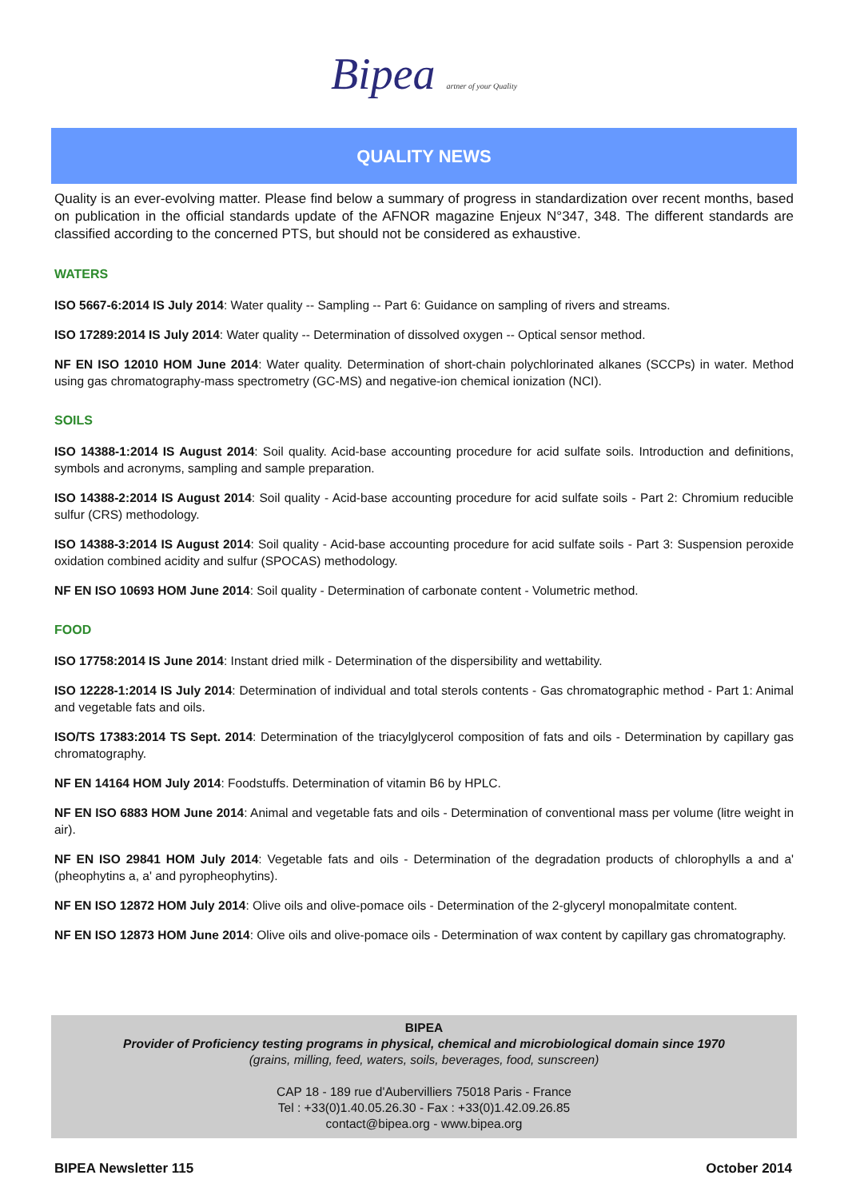Bipea artner of your Quality
QUALITY NEWS
Quality is an ever-evolving matter. Please find below a summary of progress in standardization over recent months, based on publication in the official standards update of the AFNOR magazine Enjeux N°347, 348. The different standards are classified according to the concerned PTS, but should not be considered as exhaustive.
WATERS
ISO 5667-6:2014 IS July 2014: Water quality -- Sampling -- Part 6: Guidance on sampling of rivers and streams.
ISO 17289:2014 IS July 2014: Water quality -- Determination of dissolved oxygen -- Optical sensor method.
NF EN ISO 12010 HOM June 2014: Water quality. Determination of short-chain polychlorinated alkanes (SCCPs) in water. Method using gas chromatography-mass spectrometry (GC-MS) and negative-ion chemical ionization (NCI).
SOILS
ISO 14388-1:2014 IS August 2014: Soil quality. Acid-base accounting procedure for acid sulfate soils. Introduction and definitions, symbols and acronyms, sampling and sample preparation.
ISO 14388-2:2014 IS August 2014: Soil quality - Acid-base accounting procedure for acid sulfate soils - Part 2: Chromium reducible sulfur (CRS) methodology.
ISO 14388-3:2014 IS August 2014: Soil quality - Acid-base accounting procedure for acid sulfate soils - Part 3: Suspension peroxide oxidation combined acidity and sulfur (SPOCAS) methodology.
NF EN ISO 10693 HOM June 2014: Soil quality - Determination of carbonate content - Volumetric method.
FOOD
ISO 17758:2014 IS June 2014: Instant dried milk - Determination of the dispersibility and wettability.
ISO 12228-1:2014 IS July 2014: Determination of individual and total sterols contents - Gas chromatographic method - Part 1: Animal and vegetable fats and oils.
ISO/TS 17383:2014 TS Sept. 2014: Determination of the triacylglycerol composition of fats and oils - Determination by capillary gas chromatography.
NF EN 14164 HOM July 2014: Foodstuffs. Determination of vitamin B6 by HPLC.
NF EN ISO 6883 HOM June 2014: Animal and vegetable fats and oils - Determination of conventional mass per volume (litre weight in air).
NF EN ISO 29841 HOM July 2014: Vegetable fats and oils - Determination of the degradation products of chlorophylls a and a' (pheophytins a, a' and pyropheophytins).
NF EN ISO 12872 HOM July 2014: Olive oils and olive-pomace oils - Determination of the 2-glyceryl monopalmitate content.
NF EN ISO 12873 HOM June 2014: Olive oils and olive-pomace oils - Determination of wax content by capillary gas chromatography.
BIPEA
Provider of Proficiency testing programs in physical, chemical and microbiological domain since 1970
(grains, milling, feed, waters, soils, beverages, food, sunscreen)
CAP 18 - 189 rue d'Aubervilliers 75018 Paris - France
Tel : +33(0)1.40.05.26.30 - Fax : +33(0)1.42.09.26.85
contact@bipea.org - www.bipea.org
BIPEA Newsletter 115 October 2014